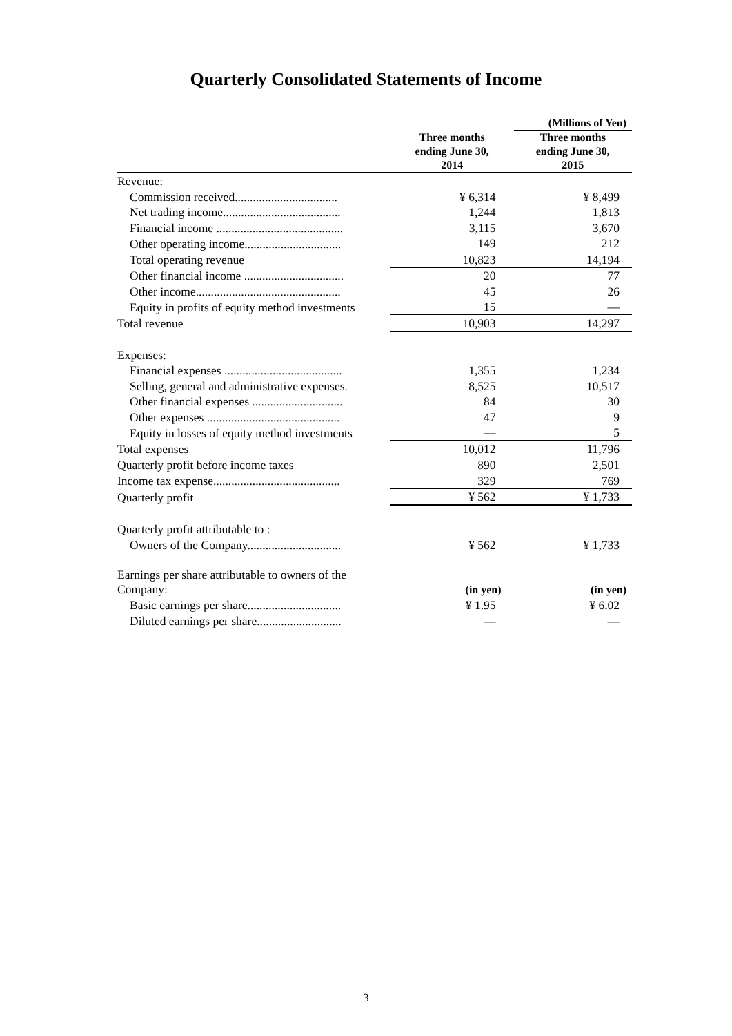Quarterly Consolidated Statements of Income
| | | (Millions of Yen) |
| | Three months ending June 30, 2014 | Three months ending June 30, 2015 |
| Revenue: | | |
| Commission received.................................. | ¥ 6,314 | ¥ 8,499 |
| Net trading income....................................... | 1,244 | 1,813 |
| Financial income .......................................... | 3,115 | 3,670 |
| Other operating income................................ | 149 | 212 |
| Total operating revenue | 10,823 | 14,194 |
| Other financial income ................................. | 20 | 77 |
| Other income................................................ | 45 | 26 |
| Equity in profits of equity method investments | 15 | — |
| Total revenue | 10,903 | 14,297 |
| Expenses: | | |
| Financial expenses ....................................... | 1,355 | 1,234 |
| Selling, general and administrative expenses. | 8,525 | 10,517 |
| Other financial expenses .............................. | 84 | 30 |
| Other expenses ............................................ | 47 | 9 |
| Equity in losses of equity method investments | — | 5 |
| Total expenses | 10,012 | 11,796 |
| Quarterly profit before income taxes | 890 | 2,501 |
| Income tax expense.......................................... | 329 | 769 |
| Quarterly profit | ¥ 562 | ¥ 1,733 |
| Quarterly profit attributable to : | | |
| Owners of the Company............................... | ¥ 562 | ¥ 1,733 |
| Earnings per share attributable to owners of the Company: | (in yen) | (in yen) |
| Basic earnings per share............................... | ¥ 1.95 | ¥ 6.02 |
| Diluted earnings per share............................ | — | — |
3